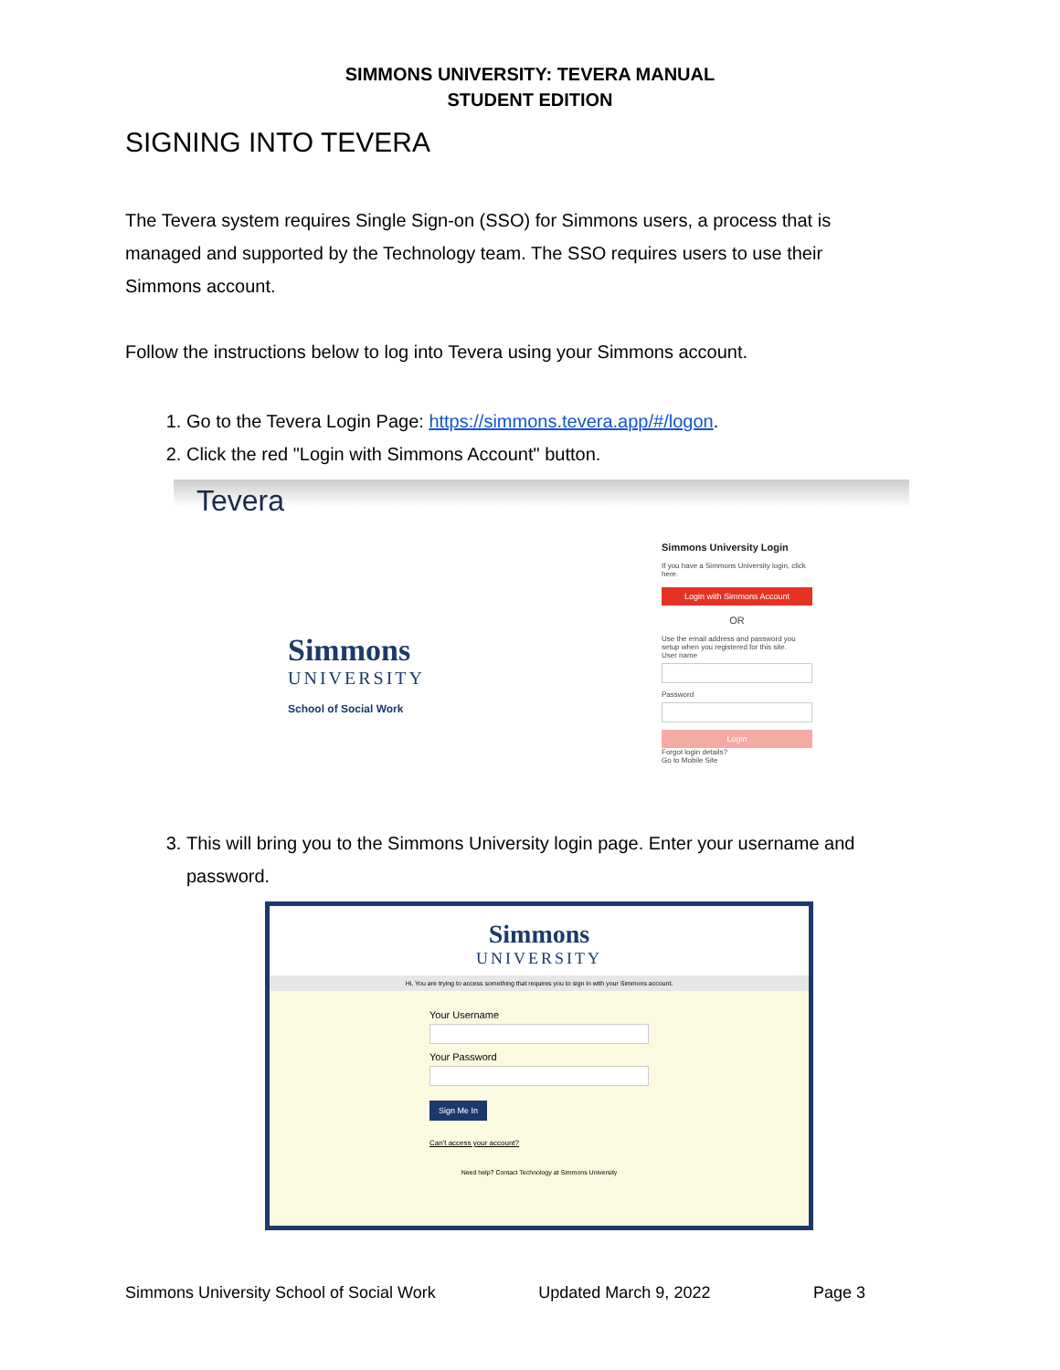SIMMONS UNIVERSITY: TEVERA MANUAL
STUDENT EDITION
SIGNING INTO TEVERA
The Tevera system requires Single Sign-on (SSO) for Simmons users, a process that is managed and supported by the Technology team. The SSO requires users to use their Simmons account.
Follow the instructions below to log into Tevera using your Simmons account.
1. Go to the Tevera Login Page: https://simmons.tevera.app/#/logon.
2. Click the red "Login with Simmons Account" button.
Tevera
Simmons
UNIVERSITY
School of Social Work
Simmons University Login
If you have a Simmons University login, click here.
Login with Simmons Account
OR
Use the email address and password you setup when you registered for this site.
User name
Password
Login
Forgot login details?
Go to Mobile Site
3. This will bring you to the Simmons University login page. Enter your username and password.
Simmons
UNIVERSITY
Hi, You are trying to access something that requires you to sign in with your Simmons account.
Your Username
Your Password
Sign Me In
Can't access your account?
Need help? Contact Technology at Simmons University
Simmons University School of Social Work Updated March 9, 2022 Page 3